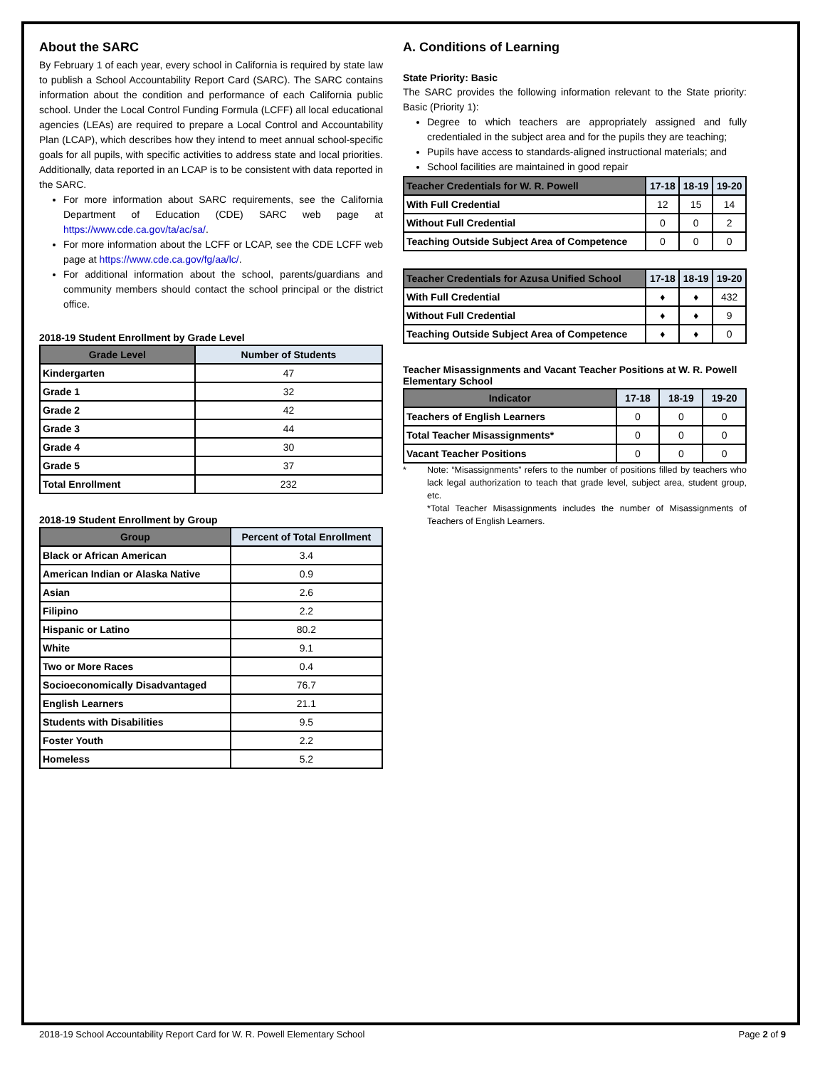About the SARC
By February 1 of each year, every school in California is required by state law to publish a School Accountability Report Card (SARC). The SARC contains information about the condition and performance of each California public school. Under the Local Control Funding Formula (LCFF) all local educational agencies (LEAs) are required to prepare a Local Control and Accountability Plan (LCAP), which describes how they intend to meet annual school-specific goals for all pupils, with specific activities to address state and local priorities. Additionally, data reported in an LCAP is to be consistent with data reported in the SARC.
For more information about SARC requirements, see the California Department of Education (CDE) SARC web page at https://www.cde.ca.gov/ta/ac/sa/.
For more information about the LCFF or LCAP, see the CDE LCFF web page at https://www.cde.ca.gov/fg/aa/lc/.
For additional information about the school, parents/guardians and community members should contact the school principal or the district office.
2018-19 Student Enrollment by Grade Level
| Grade Level | Number of Students |
| --- | --- |
| Kindergarten | 47 |
| Grade 1 | 32 |
| Grade 2 | 42 |
| Grade 3 | 44 |
| Grade 4 | 30 |
| Grade 5 | 37 |
| Total Enrollment | 232 |
2018-19 Student Enrollment by Group
| Group | Percent of Total Enrollment |
| --- | --- |
| Black or African American | 3.4 |
| American Indian or Alaska Native | 0.9 |
| Asian | 2.6 |
| Filipino | 2.2 |
| Hispanic or Latino | 80.2 |
| White | 9.1 |
| Two or More Races | 0.4 |
| Socioeconomically Disadvantaged | 76.7 |
| English Learners | 21.1 |
| Students with Disabilities | 9.5 |
| Foster Youth | 2.2 |
| Homeless | 5.2 |
A. Conditions of Learning
State Priority: Basic
The SARC provides the following information relevant to the State priority: Basic (Priority 1):
Degree to which teachers are appropriately assigned and fully credentialed in the subject area and for the pupils they are teaching;
Pupils have access to standards-aligned instructional materials; and
School facilities are maintained in good repair
| Teacher Credentials for W. R. Powell | 17-18 | 18-19 | 19-20 |
| --- | --- | --- | --- |
| With Full Credential | 12 | 15 | 14 |
| Without Full Credential | 0 | 0 | 2 |
| Teaching Outside Subject Area of Competence | 0 | 0 | 0 |
| Teacher Credentials for Azusa Unified School | 17-18 | 18-19 | 19-20 |
| --- | --- | --- | --- |
| With Full Credential | ♦ | ♦ | 432 |
| Without Full Credential | ♦ | ♦ | 9 |
| Teaching Outside Subject Area of Competence | ♦ | ♦ | 0 |
Teacher Misassignments and Vacant Teacher Positions at W. R. Powell Elementary School
| Indicator | 17-18 | 18-19 | 19-20 |
| --- | --- | --- | --- |
| Teachers of English Learners | 0 | 0 | 0 |
| Total Teacher Misassignments* | 0 | 0 | 0 |
| Vacant Teacher Positions | 0 | 0 | 0 |
* Note: “Misassignments” refers to the number of positions filled by teachers who lack legal authorization to teach that grade level, subject area, student group, etc.
*Total Teacher Misassignments includes the number of Misassignments of Teachers of English Learners.
2018-19 School Accountability Report Card for W. R. Powell Elementary School Page 2 of 9